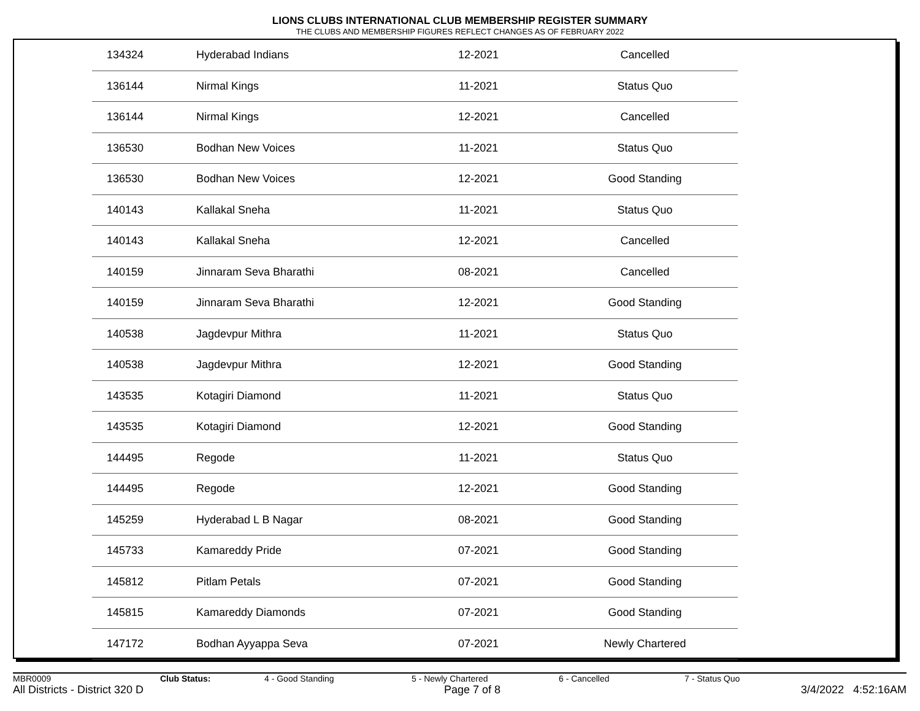LIONS CLUBS INTERNATIONAL CLUB MEMBERSHIP REGISTER SUMMARY
THE CLUBS AND MEMBERSHIP FIGURES REFLECT CHANGES AS OF FEBRUARY 2022
| 134324 | Hyderabad Indians | 12-2021 | Cancelled |
| 136144 | Nirmal Kings | 11-2021 | Status Quo |
| 136144 | Nirmal Kings | 12-2021 | Cancelled |
| 136530 | Bodhan New Voices | 11-2021 | Status Quo |
| 136530 | Bodhan New Voices | 12-2021 | Good Standing |
| 140143 | Kallakal Sneha | 11-2021 | Status Quo |
| 140143 | Kallakal Sneha | 12-2021 | Cancelled |
| 140159 | Jinnaram Seva Bharathi | 08-2021 | Cancelled |
| 140159 | Jinnaram Seva Bharathi | 12-2021 | Good Standing |
| 140538 | Jagdevpur Mithra | 11-2021 | Status Quo |
| 140538 | Jagdevpur Mithra | 12-2021 | Good Standing |
| 143535 | Kotagiri Diamond | 11-2021 | Status Quo |
| 143535 | Kotagiri Diamond | 12-2021 | Good Standing |
| 144495 | Regode | 11-2021 | Status Quo |
| 144495 | Regode | 12-2021 | Good Standing |
| 145259 | Hyderabad L B Nagar | 08-2021 | Good Standing |
| 145733 | Kamareddy Pride | 07-2021 | Good Standing |
| 145812 | Pitlam Petals | 07-2021 | Good Standing |
| 145815 | Kamareddy Diamonds | 07-2021 | Good Standing |
| 147172 | Bodhan Ayyappa Seva | 07-2021 | Newly Chartered |
MBR0009 Club Status: 4 - Good Standing 5 - Newly Chartered 6 - Cancelled 7 - Status Quo
All Districts - District 320 D Page 7 of 8 3/4/2022 4:52:16AM